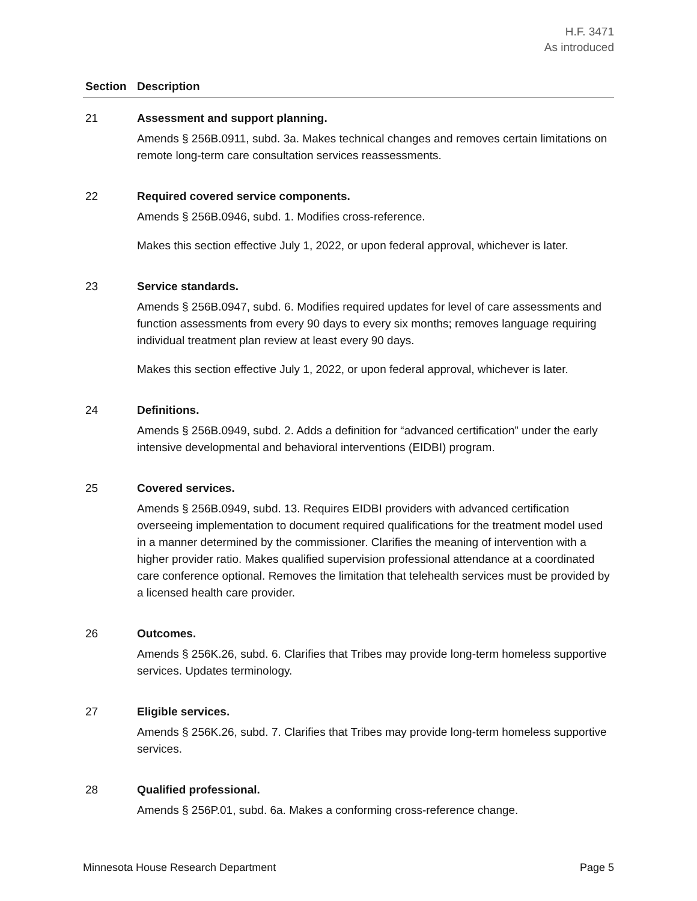H.F. 3471
As introduced
| Section | Description |
| --- | --- |
| 21 | Assessment and support planning. Amends § 256B.0911, subd. 3a. Makes technical changes and removes certain limitations on remote long-term care consultation services reassessments. |
| 22 | Required covered service components. Amends § 256B.0946, subd. 1. Modifies cross-reference. Makes this section effective July 1, 2022, or upon federal approval, whichever is later. |
| 23 | Service standards. Amends § 256B.0947, subd. 6. Modifies required updates for level of care assessments and function assessments from every 90 days to every six months; removes language requiring individual treatment plan review at least every 90 days. Makes this section effective July 1, 2022, or upon federal approval, whichever is later. |
| 24 | Definitions. Amends § 256B.0949, subd. 2. Adds a definition for “advanced certification” under the early intensive developmental and behavioral interventions (EIDBI) program. |
| 25 | Covered services. Amends § 256B.0949, subd. 13. Requires EIDBI providers with advanced certification overseeing implementation to document required qualifications for the treatment model used in a manner determined by the commissioner. Clarifies the meaning of intervention with a higher provider ratio. Makes qualified supervision professional attendance at a coordinated care conference optional. Removes the limitation that telehealth services must be provided by a licensed health care provider. |
| 26 | Outcomes. Amends § 256K.26, subd. 6. Clarifies that Tribes may provide long-term homeless supportive services. Updates terminology. |
| 27 | Eligible services. Amends § 256K.26, subd. 7. Clarifies that Tribes may provide long-term homeless supportive services. |
| 28 | Qualified professional. Amends § 256P.01, subd. 6a. Makes a conforming cross-reference change. |
Minnesota House Research Department Page 5